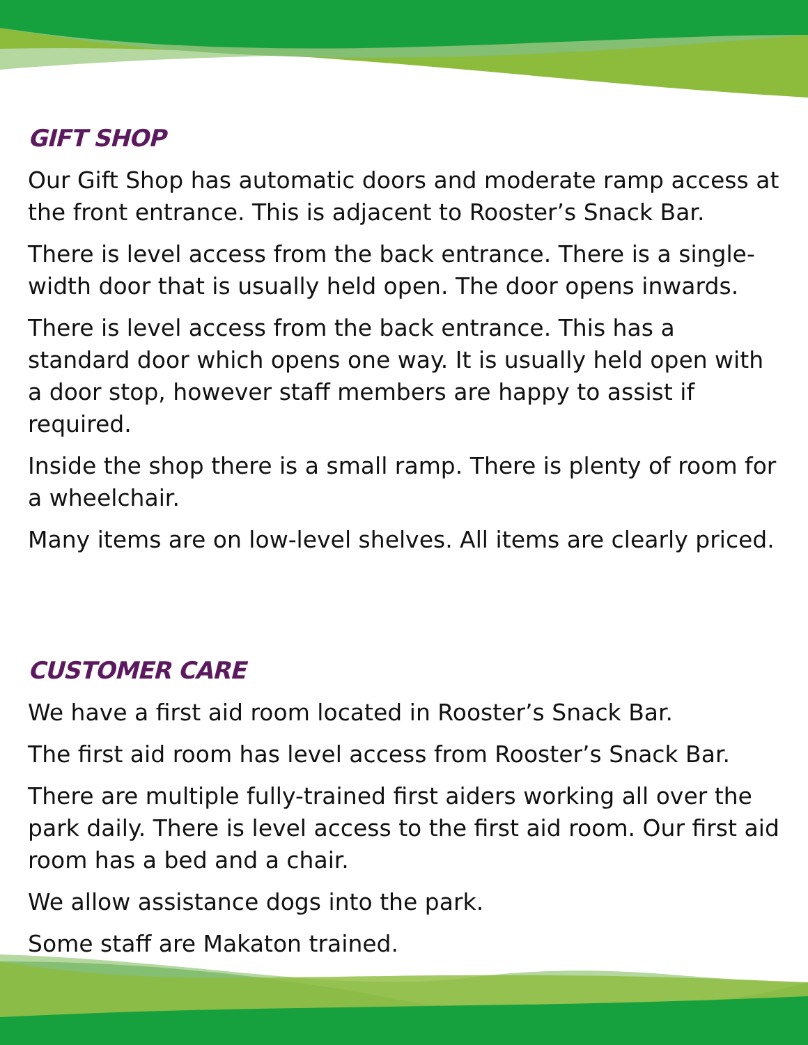GIFT SHOP
Our Gift Shop has automatic doors and moderate ramp access at the front entrance. This is adjacent to Rooster’s Snack Bar.
There is level access from the back entrance. There is a single-width door that is usually held open. The door opens inwards.
There is level access from the back entrance. This has a standard door which opens one way. It is usually held open with a door stop, however staff members are happy to assist if required.
Inside the shop there is a small ramp. There is plenty of room for a wheelchair.
Many items are on low-level shelves. All items are clearly priced.
CUSTOMER CARE
We have a first aid room located in Rooster’s Snack Bar.
The first aid room has level access from Rooster’s Snack Bar.
There are multiple fully-trained first aiders working all over the park daily. There is level access to the first aid room. Our first aid room has a bed and a chair.
We allow assistance dogs into the park.
Some staff are Makaton trained.